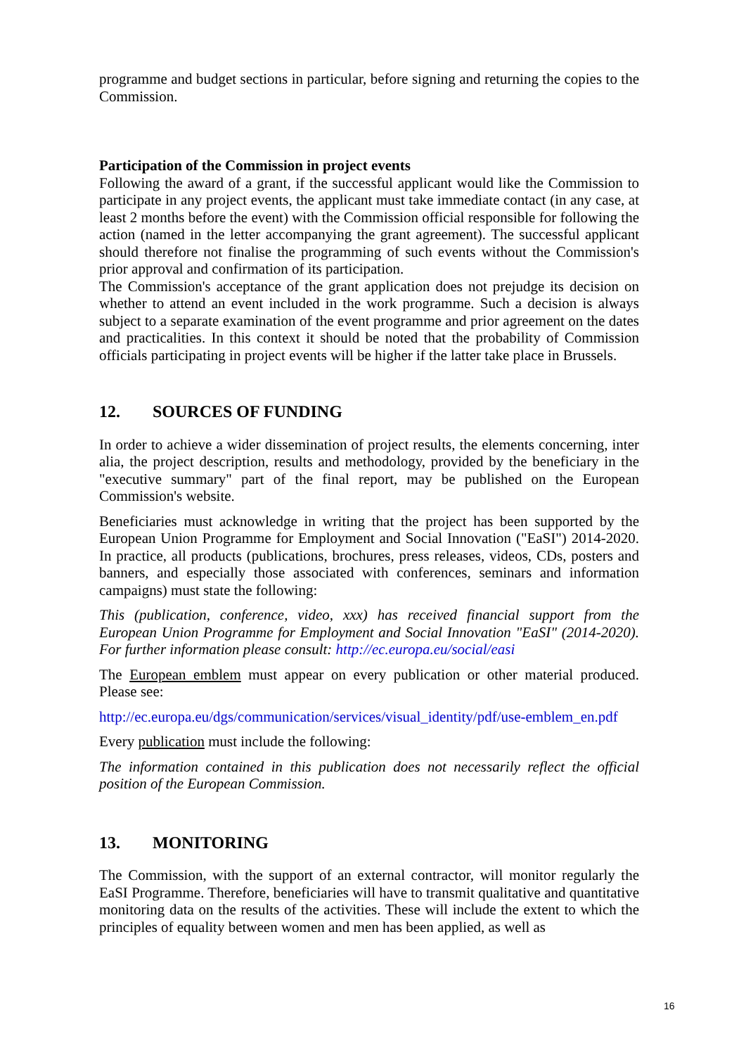programme and budget sections in particular, before signing and returning the copies to the Commission.
Participation of the Commission in project events
Following the award of a grant, if the successful applicant would like the Commission to participate in any project events, the applicant must take immediate contact (in any case, at least 2 months before the event) with the Commission official responsible for following the action (named in the letter accompanying the grant agreement). The successful applicant should therefore not finalise the programming of such events without the Commission's prior approval and confirmation of its participation.
The Commission's acceptance of the grant application does not prejudge its decision on whether to attend an event included in the work programme. Such a decision is always subject to a separate examination of the event programme and prior agreement on the dates and practicalities. In this context it should be noted that the probability of Commission officials participating in project events will be higher if the latter take place in Brussels.
12. SOURCES OF FUNDING
In order to achieve a wider dissemination of project results, the elements concerning, inter alia, the project description, results and methodology, provided by the beneficiary in the "executive summary" part of the final report, may be published on the European Commission's website.
Beneficiaries must acknowledge in writing that the project has been supported by the European Union Programme for Employment and Social Innovation ("EaSI") 2014-2020. In practice, all products (publications, brochures, press releases, videos, CDs, posters and banners, and especially those associated with conferences, seminars and information campaigns) must state the following:
This (publication, conference, video, xxx) has received financial support from the European Union Programme for Employment and Social Innovation "EaSI" (2014-2020). For further information please consult: http://ec.europa.eu/social/easi
The European emblem must appear on every publication or other material produced. Please see:
http://ec.europa.eu/dgs/communication/services/visual_identity/pdf/use-emblem_en.pdf
Every publication must include the following:
The information contained in this publication does not necessarily reflect the official position of the European Commission.
13. MONITORING
The Commission, with the support of an external contractor, will monitor regularly the EaSI Programme. Therefore, beneficiaries will have to transmit qualitative and quantitative monitoring data on the results of the activities. These will include the extent to which the principles of equality between women and men has been applied, as well as
16